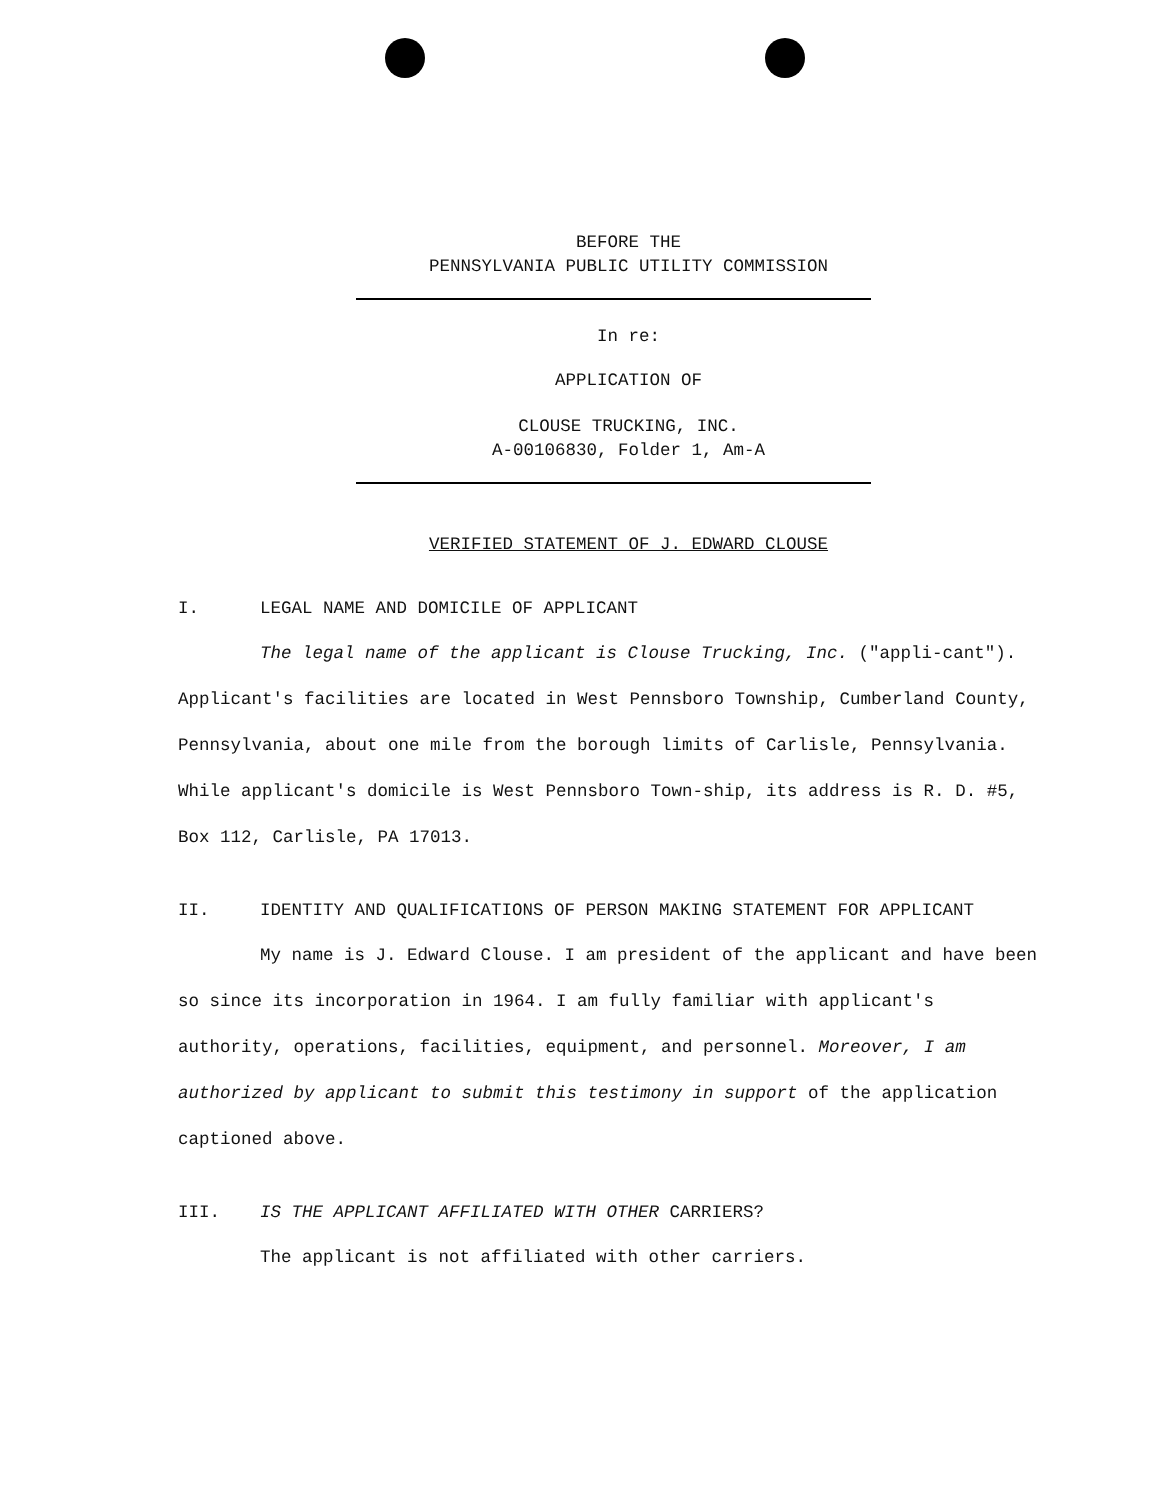BEFORE THE
PENNSYLVANIA PUBLIC UTILITY COMMISSION
In re:
APPLICATION OF
CLOUSE TRUCKING, INC.
A-00106830, Folder 1, Am-A
VERIFIED STATEMENT OF J. EDWARD CLOUSE
I. LEGAL NAME AND DOMICILE OF APPLICANT
The legal name of the applicant is Clouse Trucking, Inc. ("appli-cant"). Applicant's facilities are located in West Pennsboro Township, Cumberland County, Pennsylvania, about one mile from the borough limits of Carlisle, Pennsylvania. While applicant's domicile is West Pennsboro Town-ship, its address is R. D. #5, Box 112, Carlisle, PA 17013.
II. IDENTITY AND QUALIFICATIONS OF PERSON MAKING STATEMENT FOR APPLICANT
My name is J. Edward Clouse. I am president of the applicant and have been so since its incorporation in 1964. I am fully familiar with applicant's authority, operations, facilities, equipment, and personnel. Moreover, I am authorized by applicant to submit this testimony in support of the application captioned above.
III. IS THE APPLICANT AFFILIATED WITH OTHER CARRIERS?
The applicant is not affiliated with other carriers.